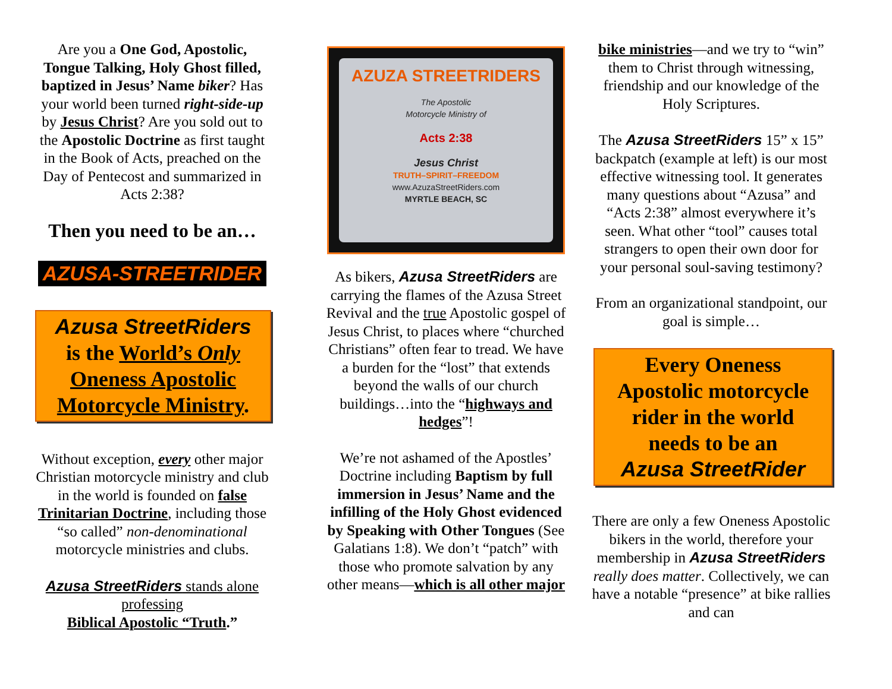Are you a One God, Apostolic, Tongue Talking, Holy Ghost filled, baptized in Jesus’ Name biker? Has your world been turned right-side-up by Jesus Christ? Are you sold out to the Apostolic Doctrine as first taught in the Book of Acts, preached on the Day of Pentecost and summarized in Acts 2:38?
Then you need to be an…
AZUSA-STREETRIDER
Azusa StreetRiders
is the World’s Only
Oneness Apostolic
Motorcycle Ministry.
Without exception, every other major Christian motorcycle ministry and club in the world is founded on false Trinitarian Doctrine, including those “so called” non-denominational motorcycle ministries and clubs.
Azusa StreetRiders stands alone professing
Biblical Apostolic “Truth.”
AZUZA STREETRIDERS
The Apostolic
Motorcycle Ministry of
Acts 2:38
Jesus Christ
TRUTH–SPIRIT–FREEDOM
www.AzuzaStreetRiders.com
MYRTLE BEACH, SC
As bikers, Azusa StreetRiders are carrying the flames of the Azusa Street Revival and the true Apostolic gospel of Jesus Christ, to places where “churched Christians” often fear to tread. We have a burden for the “lost” that extends beyond the walls of our church buildings…into the “highways and hedges”!
We’re not ashamed of the Apostles’ Doctrine including Baptism by full immersion in Jesus’ Name and the infilling of the Holy Ghost evidenced by Speaking with Other Tongues (See Galatians 1:8). We don’t “patch” with those who promote salvation by any other means—which is all other major
bike ministries—and we try to “win” them to Christ through witnessing, friendship and our knowledge of the Holy Scriptures.
The Azusa StreetRiders 15” x 15” backpatch (example at left) is our most effective witnessing tool. It generates many questions about “Azusa” and “Acts 2:38” almost everywhere it’s seen. What other “tool” causes total strangers to open their own door for your personal soul-saving testimony?
From an organizational standpoint, our goal is simple…
Every Oneness
Apostolic motorcycle
rider in the world
needs to be an
Azusa StreetRider
There are only a few Oneness Apostolic bikers in the world, therefore your membership in Azusa StreetRiders really does matter. Collectively, we can have a notable “presence” at bike rallies and can